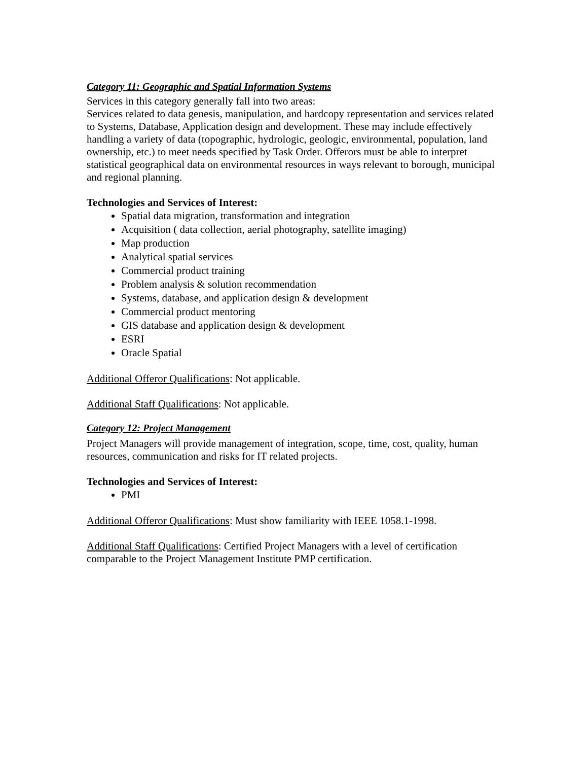Category 11: Geographic and Spatial Information Systems
Services in this category generally fall into two areas:
Services related to data genesis, manipulation, and hardcopy representation and services related to Systems, Database, Application design and development. These may include effectively handling a variety of data (topographic, hydrologic, geologic, environmental, population, land ownership, etc.) to meet needs specified by Task Order. Offerors must be able to interpret statistical geographical data on environmental resources in ways relevant to borough, municipal and regional planning.
Technologies and Services of Interest:
Spatial data migration, transformation and integration
Acquisition ( data collection, aerial photography, satellite imaging)
Map production
Analytical spatial services
Commercial product training
Problem analysis & solution recommendation
Systems, database, and application design & development
Commercial product mentoring
GIS database and application design & development
ESRI
Oracle Spatial
Additional Offeror Qualifications: Not applicable.
Additional Staff Qualifications: Not applicable.
Category 12: Project Management
Project Managers will provide management of integration, scope, time, cost, quality, human resources, communication and risks for IT related projects.
Technologies and Services of Interest:
PMI
Additional Offeror Qualifications: Must show familiarity with IEEE 1058.1-1998.
Additional Staff Qualifications: Certified Project Managers with a level of certification comparable to the Project Management Institute PMP certification.